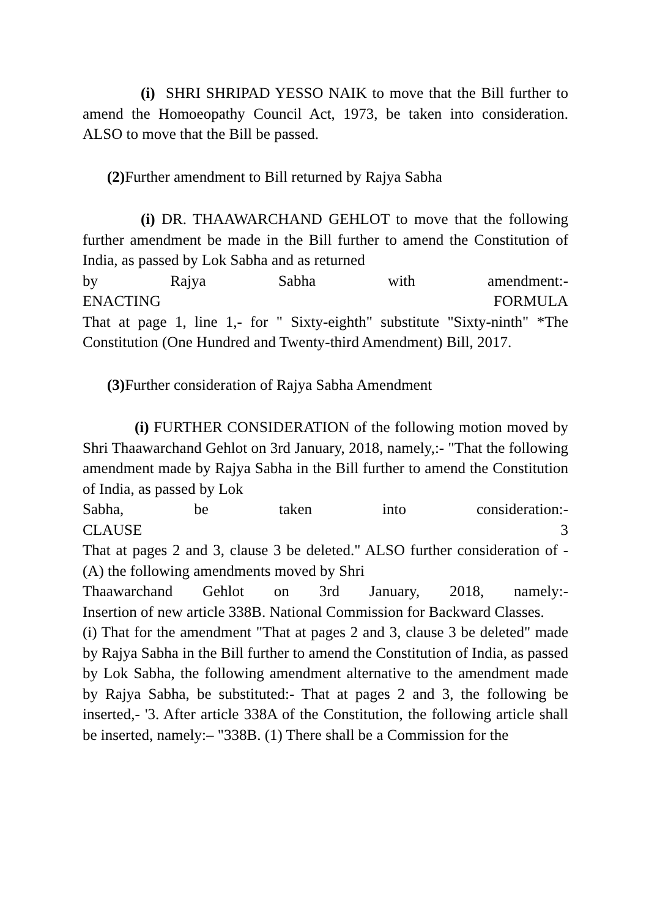(i) SHRI SHRIPAD YESSO NAIK to move that the Bill further to amend the Homoeopathy Council Act, 1973, be taken into consideration. ALSO to move that the Bill be passed.
(2) Further amendment to Bill returned by Rajya Sabha
(i) DR. THAAWARCHAND GEHLOT to move that the following further amendment be made in the Bill further to amend the Constitution of India, as passed by Lok Sabha and as returned
by Rajya Sabha with amendment:-
ENACTING FORMULA
That at page 1, line 1,- for " Sixty-eighth" substitute "Sixty-ninth" *The Constitution (One Hundred and Twenty-third Amendment) Bill, 2017.
(3) Further consideration of Rajya Sabha Amendment
(i) FURTHER CONSIDERATION of the following motion moved by Shri Thaawarchand Gehlot on 3rd January, 2018, namely,:- "That the following amendment made by Rajya Sabha in the Bill further to amend the Constitution of India, as passed by Lok
Sabha, be taken into consideration:-
CLAUSE 3
That at pages 2 and 3, clause 3 be deleted." ALSO further consideration of - (A) the following amendments moved by Shri
Thaawarchand Gehlot on 3rd January, 2018, namely:-
Insertion of new article 338B. National Commission for Backward Classes.
(i) That for the amendment "That at pages 2 and 3, clause 3 be deleted" made by Rajya Sabha in the Bill further to amend the Constitution of India, as passed by Lok Sabha, the following amendment alternative to the amendment made by Rajya Sabha, be substituted:- That at pages 2 and 3, the following be inserted,- '3. After article 338A of the Constitution, the following article shall be inserted, namely:– "338B. (1) There shall be a Commission for the